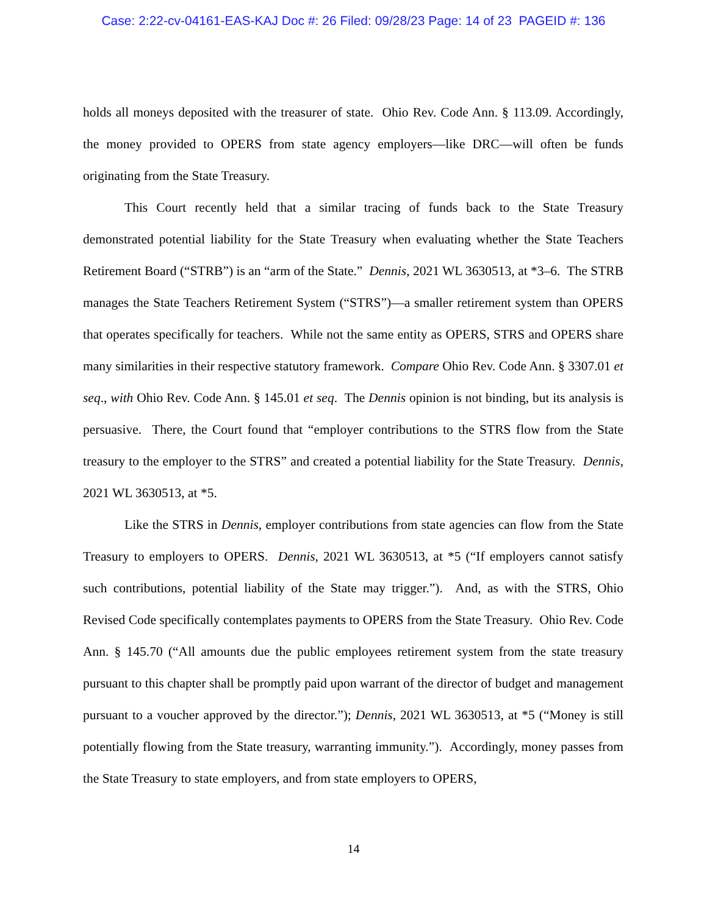Case: 2:22-cv-04161-EAS-KAJ Doc #: 26 Filed: 09/28/23 Page: 14 of 23 PAGEID #: 136
holds all moneys deposited with the treasurer of state. Ohio Rev. Code Ann. § 113.09. Accordingly, the money provided to OPERS from state agency employers—like DRC—will often be funds originating from the State Treasury.
This Court recently held that a similar tracing of funds back to the State Treasury demonstrated potential liability for the State Treasury when evaluating whether the State Teachers Retirement Board (“STRB”) is an “arm of the State.” Dennis, 2021 WL 3630513, at *3–6. The STRB manages the State Teachers Retirement System (“STRS”)—a smaller retirement system than OPERS that operates specifically for teachers. While not the same entity as OPERS, STRS and OPERS share many similarities in their respective statutory framework. Compare Ohio Rev. Code Ann. § 3307.01 et seq., with Ohio Rev. Code Ann. § 145.01 et seq. The Dennis opinion is not binding, but its analysis is persuasive. There, the Court found that “employer contributions to the STRS flow from the State treasury to the employer to the STRS” and created a potential liability for the State Treasury. Dennis, 2021 WL 3630513, at *5.
Like the STRS in Dennis, employer contributions from state agencies can flow from the State Treasury to employers to OPERS. Dennis, 2021 WL 3630513, at *5 (“If employers cannot satisfy such contributions, potential liability of the State may trigger.”). And, as with the STRS, Ohio Revised Code specifically contemplates payments to OPERS from the State Treasury. Ohio Rev. Code Ann. § 145.70 (“All amounts due the public employees retirement system from the state treasury pursuant to this chapter shall be promptly paid upon warrant of the director of budget and management pursuant to a voucher approved by the director.”); Dennis, 2021 WL 3630513, at *5 (“Money is still potentially flowing from the State treasury, warranting immunity.”). Accordingly, money passes from the State Treasury to state employers, and from state employers to OPERS,
14